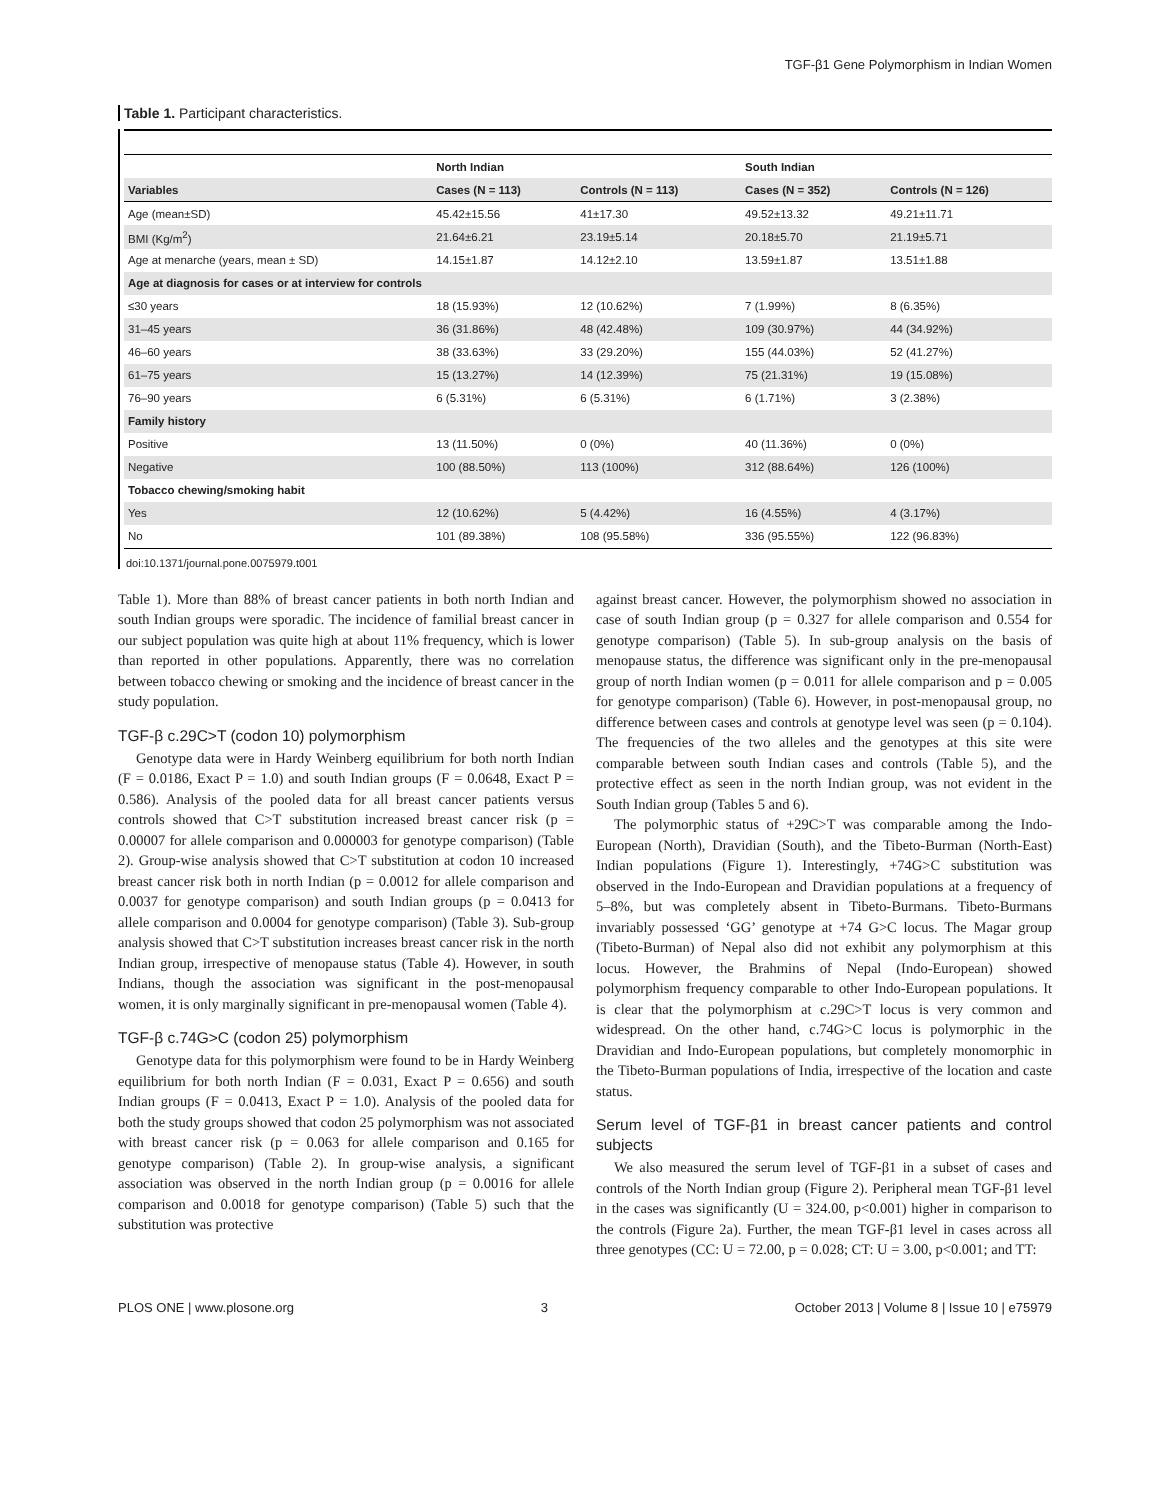TGF-β1 Gene Polymorphism in Indian Women
Table 1. Participant characteristics.
| | North Indian | | South Indian | |
| --- | --- | --- | --- | --- |
| Variables | Cases (N = 113) | Controls (N = 113) | Cases (N = 352) | Controls (N = 126) |
| Age (mean±SD) | 45.42±15.56 | 41±17.30 | 49.52±13.32 | 49.21±11.71 |
| BMI (Kg/m<sup>2</sup>) | 21.64±6.21 | 23.19±5.14 | 20.18±5.70 | 21.19±5.71 |
| Age at menarche (years, mean ± SD) | 14.15±1.87 | 14.12±2.10 | 13.59±1.87 | 13.51±1.88 |
| Age at diagnosis for cases or at interview for controls | | | | |
| ≤30 years | 18 (15.93%) | 12 (10.62%) | 7 (1.99%) | 8 (6.35%) |
| 31–45 years | 36 (31.86%) | 48 (42.48%) | 109 (30.97%) | 44 (34.92%) |
| 46–60 years | 38 (33.63%) | 33 (29.20%) | 155 (44.03%) | 52 (41.27%) |
| 61–75 years | 15 (13.27%) | 14 (12.39%) | 75 (21.31%) | 19 (15.08%) |
| 76–90 years | 6 (5.31%) | 6 (5.31%) | 6 (1.71%) | 3 (2.38%) |
| Family history | | | | |
| Positive | 13 (11.50%) | 0 (0%) | 40 (11.36%) | 0 (0%) |
| Negative | 100 (88.50%) | 113 (100%) | 312 (88.64%) | 126 (100%) |
| Tobacco chewing/smoking habit | | | | |
| Yes | 12 (10.62%) | 5 (4.42%) | 16 (4.55%) | 4 (3.17%) |
| No | 101 (89.38%) | 108 (95.58%) | 336 (95.55%) | 122 (96.83%) |
doi:10.1371/journal.pone.0075979.t001
Table 1). More than 88% of breast cancer patients in both north Indian and south Indian groups were sporadic. The incidence of familial breast cancer in our subject population was quite high at about 11% frequency, which is lower than reported in other populations. Apparently, there was no correlation between tobacco chewing or smoking and the incidence of breast cancer in the study population.
TGF-β c.29C>T (codon 10) polymorphism
Genotype data were in Hardy Weinberg equilibrium for both north Indian (F = 0.0186, Exact P = 1.0) and south Indian groups (F = 0.0648, Exact P = 0.586). Analysis of the pooled data for all breast cancer patients versus controls showed that C>T substitution increased breast cancer risk (p = 0.00007 for allele comparison and 0.000003 for genotype comparison) (Table 2). Group-wise analysis showed that C>T substitution at codon 10 increased breast cancer risk both in north Indian (p = 0.0012 for allele comparison and 0.0037 for genotype comparison) and south Indian groups (p = 0.0413 for allele comparison and 0.0004 for genotype comparison) (Table 3). Sub-group analysis showed that C>T substitution increases breast cancer risk in the north Indian group, irrespective of menopause status (Table 4). However, in south Indians, though the association was significant in the post-menopausal women, it is only marginally significant in pre-menopausal women (Table 4).
TGF-β c.74G>C (codon 25) polymorphism
Genotype data for this polymorphism were found to be in Hardy Weinberg equilibrium for both north Indian (F = 0.031, Exact P = 0.656) and south Indian groups (F = 0.0413, Exact P = 1.0). Analysis of the pooled data for both the study groups showed that codon 25 polymorphism was not associated with breast cancer risk (p = 0.063 for allele comparison and 0.165 for genotype comparison) (Table 2). In group-wise analysis, a significant association was observed in the north Indian group (p = 0.0016 for allele comparison and 0.0018 for genotype comparison) (Table 5) such that the substitution was protective
against breast cancer. However, the polymorphism showed no association in case of south Indian group (p = 0.327 for allele comparison and 0.554 for genotype comparison) (Table 5). In sub-group analysis on the basis of menopause status, the difference was significant only in the pre-menopausal group of north Indian women (p = 0.011 for allele comparison and p = 0.005 for genotype comparison) (Table 6). However, in post-menopausal group, no difference between cases and controls at genotype level was seen (p = 0.104). The frequencies of the two alleles and the genotypes at this site were comparable between south Indian cases and controls (Table 5), and the protective effect as seen in the north Indian group, was not evident in the South Indian group (Tables 5 and 6).
The polymorphic status of +29C>T was comparable among the Indo-European (North), Dravidian (South), and the Tibeto-Burman (North-East) Indian populations (Figure 1). Interestingly, +74G>C substitution was observed in the Indo-European and Dravidian populations at a frequency of 5–8%, but was completely absent in Tibeto-Burmans. Tibeto-Burmans invariably possessed ‘GG’ genotype at +74 G>C locus. The Magar group (Tibeto-Burman) of Nepal also did not exhibit any polymorphism at this locus. However, the Brahmins of Nepal (Indo-European) showed polymorphism frequency comparable to other Indo-European populations. It is clear that the polymorphism at c.29C>T locus is very common and widespread. On the other hand, c.74G>C locus is polymorphic in the Dravidian and Indo-European populations, but completely monomorphic in the Tibeto-Burman populations of India, irrespective of the location and caste status.
Serum level of TGF-β1 in breast cancer patients and control subjects
We also measured the serum level of TGF-β1 in a subset of cases and controls of the North Indian group (Figure 2). Peripheral mean TGF-β1 level in the cases was significantly (U = 324.00, p<0.001) higher in comparison to the controls (Figure 2a). Further, the mean TGF-β1 level in cases across all three genotypes (CC: U = 72.00, p = 0.028; CT: U = 3.00, p<0.001; and TT:
PLOS ONE | www.plosone.org 3 October 2013 | Volume 8 | Issue 10 | e75979